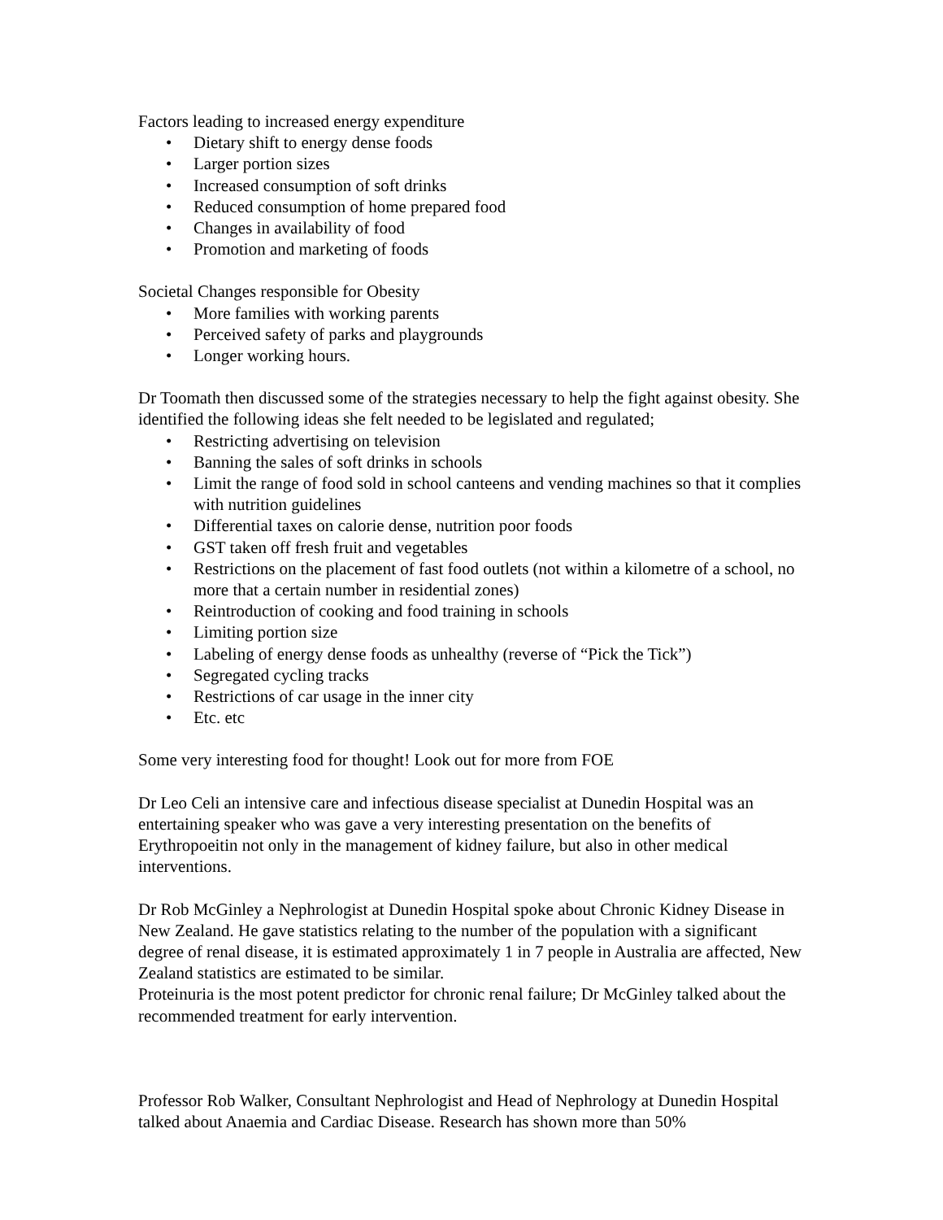Factors leading to increased energy expenditure
• Dietary shift to energy dense foods
• Larger portion sizes
• Increased consumption of soft drinks
• Reduced consumption of home prepared food
• Changes in availability of food
• Promotion and marketing of foods
Societal Changes responsible for Obesity
• More families with working parents
• Perceived safety of parks and playgrounds
• Longer working hours.
Dr Toomath then discussed some of the strategies necessary to help the fight against obesity. She identified the following ideas she felt needed to be legislated and regulated;
• Restricting advertising on television
• Banning the sales of soft drinks in schools
• Limit the range of food sold in school canteens and vending machines so that it complies with nutrition guidelines
• Differential taxes on calorie dense, nutrition poor foods
• GST taken off fresh fruit and vegetables
• Restrictions on the placement of fast food outlets (not within a kilometre of a school, no more that a certain number in residential zones)
• Reintroduction of cooking and food training in schools
• Limiting portion size
• Labeling of energy dense foods as unhealthy (reverse of “Pick the Tick”)
• Segregated cycling tracks
• Restrictions of car usage in the inner city
• Etc. etc
Some very interesting food for thought! Look out for more from FOE
Dr Leo Celi an intensive care and infectious disease specialist at Dunedin Hospital was an entertaining speaker who was gave a very interesting presentation on the benefits of Erythropoeitin not only in the management of kidney failure, but also in other medical interventions.
Dr Rob McGinley a Nephrologist at Dunedin Hospital spoke about Chronic Kidney Disease in New Zealand. He gave statistics relating to the number of the population with a significant degree of renal disease, it is estimated approximately 1 in 7 people in Australia are affected, New Zealand statistics are estimated to be similar.
Proteinuria is the most potent predictor for chronic renal failure; Dr McGinley talked about the recommended treatment for early intervention.
Professor Rob Walker, Consultant Nephrologist and Head of Nephrology at Dunedin Hospital talked about Anaemia and Cardiac Disease. Research has shown more than 50%